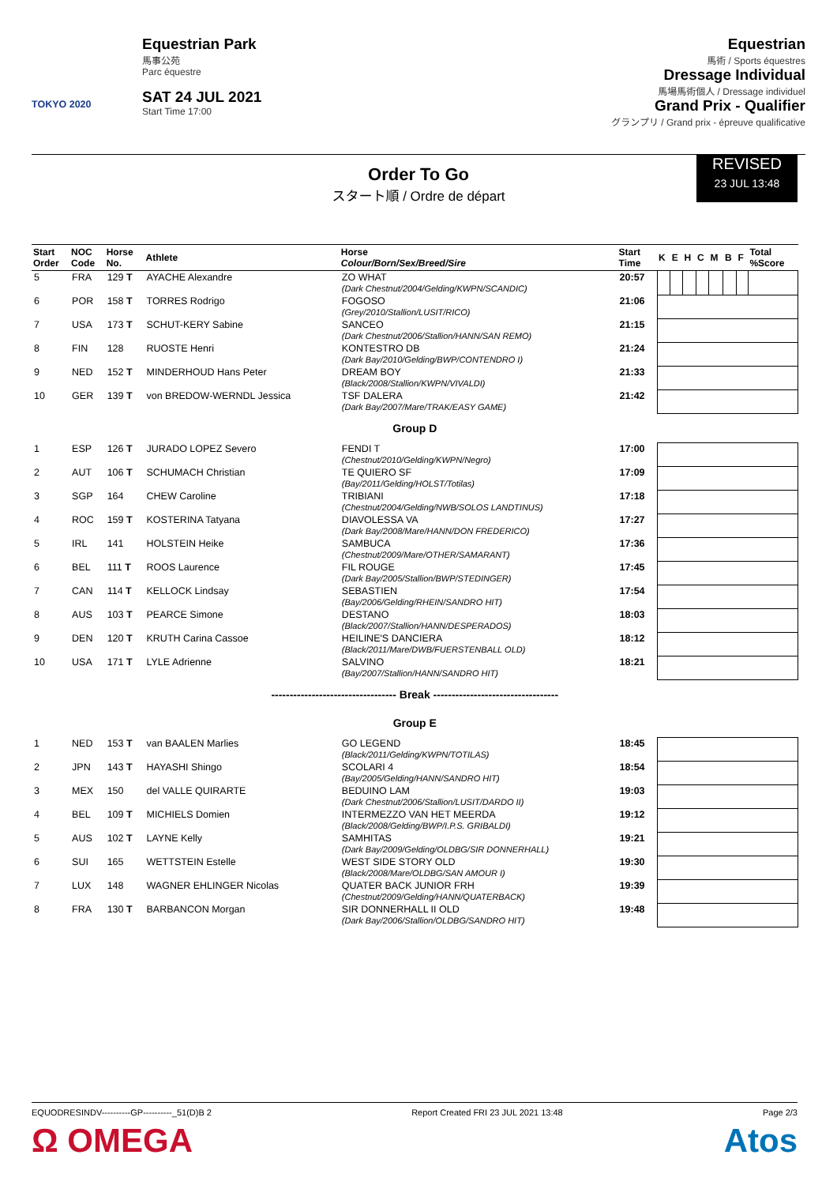TOKYO 2020
Equestrian Park
馬事公苑
Parc équestre
SAT 24 JUL 2021
Start Time 17:00
Equestrian
馬術 / Sports équestres
Dressage Individual
馬場馬術個人 / Dressage individuel
Grand Prix - Qualifier
グランプリ / Grand prix - épreuve qualificative
Order To Go
スタート順 / Ordre de départ
REVISED
23 JUL 13:48
| Start Order | NOC Code | Horse No. | Athlete | Horse Colour/Born/Sex/Breed/Sire | Start Time | K | E | H | C | M | B | F | Total %Score |
| --- | --- | --- | --- | --- | --- | --- | --- | --- | --- | --- | --- | --- | --- |
| 5 | FRA | 129 T | AYACHE Alexandre | ZO WHAT (Dark Chestnut/2004/Gelding/KWPN/SCANDIC) | 20:57 | | | | | | | | |
| 6 | POR | 158 T | TORRES Rodrigo | FOGOSO (Grey/2010/Stallion/LUSIT/RICO) | 21:06 | | | | | | | | |
| 7 | USA | 173 T | SCHUT-KERY Sabine | SANCEO (Dark Chestnut/2006/Stallion/HANN/SAN REMO) | 21:15 | | | | | | | | |
| 8 | FIN | 128 | RUOSTE Henri | KONTESTRO DB (Dark Bay/2010/Gelding/BWP/CONTENDRO I) | 21:24 | | | | | | | | |
| 9 | NED | 152 T | MINDERHOUD Hans Peter | DREAM BOY (Black/2008/Stallion/KWPN/VIVALDI) | 21:33 | | | | | | | | |
| 10 | GER | 139 T | von BREDOW-WERNDL Jessica | TSF DALERA (Dark Bay/2007/Mare/TRAK/EASY GAME) | 21:42 | | | | | | | | |
| Group D | | | | | | | | | | | | | |
| 1 | ESP | 126 T | JURADO LOPEZ Severo | FENDI T (Chestnut/2010/Gelding/KWPN/Negro) | 17:00 | | | | | | | | |
| 2 | AUT | 106 T | SCHUMACH Christian | TE QUIERO SF (Bay/2011/Gelding/HOLST/Totilas) | 17:09 | | | | | | | | |
| 3 | SGP | 164 | CHEW Caroline | TRIBIANI (Chestnut/2004/Gelding/NWB/SOLOS LANDTINUS) | 17:18 | | | | | | | | |
| 4 | ROC | 159 T | KOSTERINA Tatyana | DIAVOLESSA VA (Dark Bay/2008/Mare/HANN/DON FREDERICO) | 17:27 | | | | | | | | |
| 5 | IRL | 141 | HOLSTEIN Heike | SAMBUCA (Chestnut/2009/Mare/OTHER/SAMARANT) | 17:36 | | | | | | | | |
| 6 | BEL | 111 T | ROOS Laurence | FIL ROUGE (Dark Bay/2005/Stallion/BWP/STEDINGER) | 17:45 | | | | | | | | |
| 7 | CAN | 114 T | KELLOCK Lindsay | SEBASTIEN (Bay/2006/Gelding/RHEIN/SANDRO HIT) | 17:54 | | | | | | | | |
| 8 | AUS | 103 T | PEARCE Simone | DESTANO (Black/2007/Stallion/HANN/DESPERADOS) | 18:03 | | | | | | | | |
| 9 | DEN | 120 T | KRUTH Carina Cassoe | HEILINE'S DANCIERA (Black/2011/Mare/DWB/FUERSTENBALL OLD) | 18:12 | | | | | | | | |
| 10 | USA | 171 T | LYLE Adrienne | SALVINO (Bay/2007/Stallion/HANN/SANDRO HIT) | 18:21 | | | | | | | | |
| ---------------------------------- Break ---------------------------------- | | | | | | | | | | | | | |
| Group E | | | | | | | | | | | | | |
| 1 | NED | 153 T | van BAALEN Marlies | GO LEGEND (Black/2011/Gelding/KWPN/TOTILAS) | 18:45 | | | | | | | | |
| 2 | JPN | 143 T | HAYASHI Shingo | SCOLARI 4 (Bay/2005/Gelding/HANN/SANDRO HIT) | 18:54 | | | | | | | | |
| 3 | MEX | 150 | del VALLE QUIRARTE | BEDUINO LAM (Dark Chestnut/2006/Stallion/LUSIT/DARDO II) | 19:03 | | | | | | | | |
| 4 | BEL | 109 T | MICHIELS Domien | INTERMEZZO VAN HET MEERDA (Black/2008/Gelding/BWP/I.P.S. GRIBALDI) | 19:12 | | | | | | | | |
| 5 | AUS | 102 T | LAYNE Kelly | SAMHITAS (Dark Bay/2009/Gelding/OLDBG/SIR DONNERHALL) | 19:21 | | | | | | | | |
| 6 | SUI | 165 | WETTSTEIN Estelle | WEST SIDE STORY OLD (Black/2008/Mare/OLDBG/SAN AMOUR I) | 19:30 | | | | | | | | |
| 7 | LUX | 148 | WAGNER EHLINGER Nicolas | QUATER BACK JUNIOR FRH (Chestnut/2009/Gelding/HANN/QUATERBACK) | 19:39 | | | | | | | | |
| 8 | FRA | 130 T | BARBANCON Morgan | SIR DONNERHALL II OLD (Dark Bay/2006/Stallion/OLDBG/SANDRO HIT) | 19:48 | | | | | | | | |
EQUODRESINDV----------GP----------_51(D)B 2 Report Created FRI 23 JUL 2021 13:48 Page 2/3
Ω OMEGA Atos